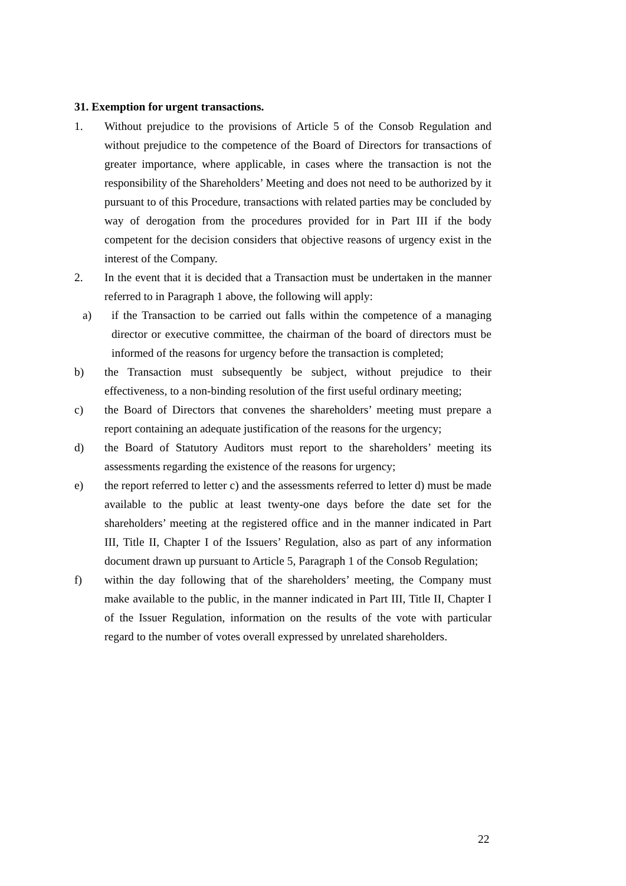31. Exemption for urgent transactions.
1. Without prejudice to the provisions of Article 5 of the Consob Regulation and without prejudice to the competence of the Board of Directors for transactions of greater importance, where applicable, in cases where the transaction is not the responsibility of the Shareholders’ Meeting and does not need to be authorized by it pursuant to of this Procedure, transactions with related parties may be concluded by way of derogation from the procedures provided for in Part III if the body competent for the decision considers that objective reasons of urgency exist in the interest of the Company.
2. In the event that it is decided that a Transaction must be undertaken in the manner referred to in Paragraph 1 above, the following will apply:
a) if the Transaction to be carried out falls within the competence of a managing director or executive committee, the chairman of the board of directors must be informed of the reasons for urgency before the transaction is completed;
b) the Transaction must subsequently be subject, without prejudice to their effectiveness, to a non-binding resolution of the first useful ordinary meeting;
c) the Board of Directors that convenes the shareholders’ meeting must prepare a report containing an adequate justification of the reasons for the urgency;
d) the Board of Statutory Auditors must report to the shareholders’ meeting its assessments regarding the existence of the reasons for urgency;
e) the report referred to letter c) and the assessments referred to letter d) must be made available to the public at least twenty-one days before the date set for the shareholders’ meeting at the registered office and in the manner indicated in Part III, Title II, Chapter I of the Issuers’ Regulation, also as part of any information document drawn up pursuant to Article 5, Paragraph 1 of the Consob Regulation;
f) within the day following that of the shareholders’ meeting, the Company must make available to the public, in the manner indicated in Part III, Title II, Chapter I of the Issuer Regulation, information on the results of the vote with particular regard to the number of votes overall expressed by unrelated shareholders.
22